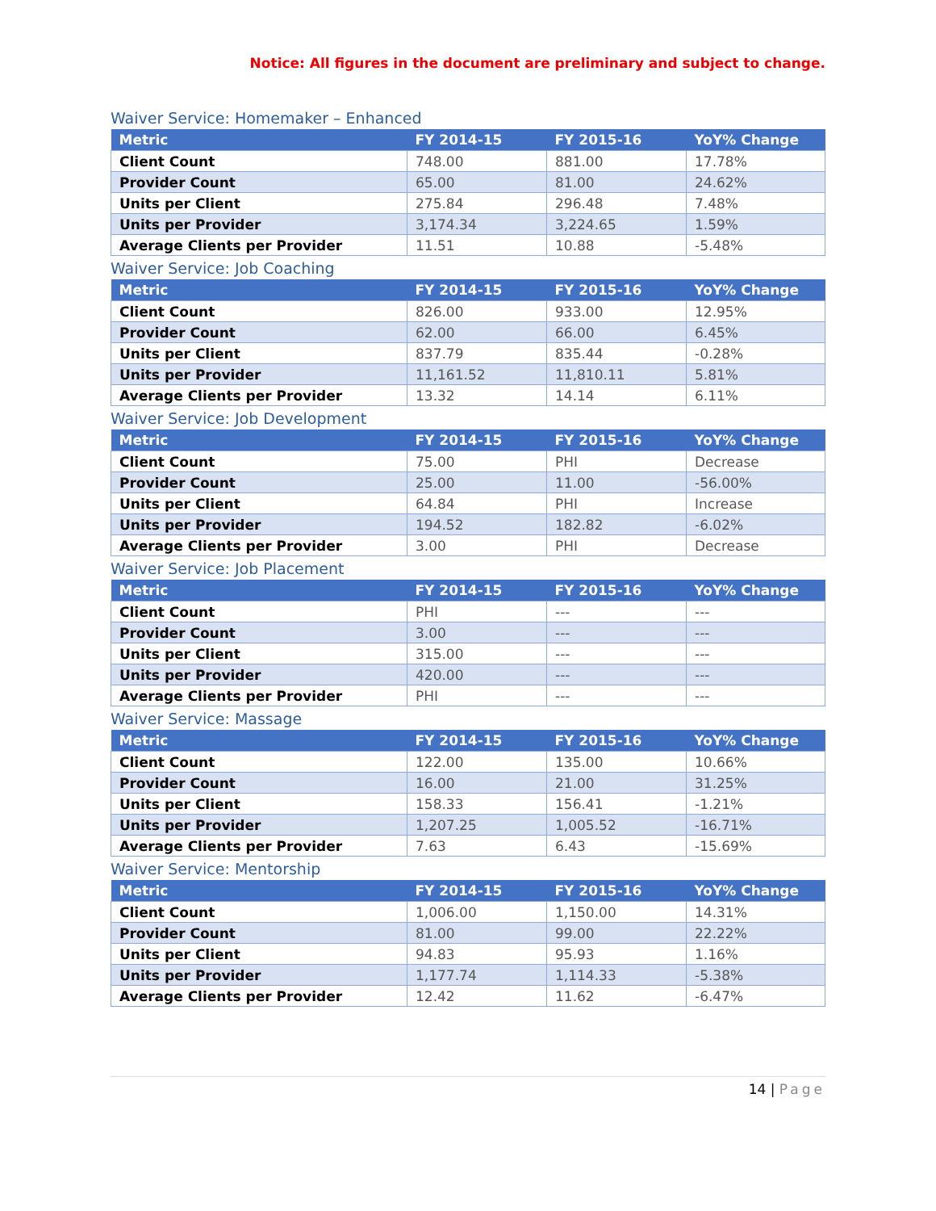Notice: All figures in the document are preliminary and subject to change.
Waiver Service: Homemaker – Enhanced
| Metric | FY 2014-15 | FY 2015-16 | YoY% Change |
| --- | --- | --- | --- |
| Client Count | 748.00 | 881.00 | 17.78% |
| Provider Count | 65.00 | 81.00 | 24.62% |
| Units per Client | 275.84 | 296.48 | 7.48% |
| Units per Provider | 3,174.34 | 3,224.65 | 1.59% |
| Average Clients per Provider | 11.51 | 10.88 | -5.48% |
Waiver Service: Job Coaching
| Metric | FY 2014-15 | FY 2015-16 | YoY% Change |
| --- | --- | --- | --- |
| Client Count | 826.00 | 933.00 | 12.95% |
| Provider Count | 62.00 | 66.00 | 6.45% |
| Units per Client | 837.79 | 835.44 | -0.28% |
| Units per Provider | 11,161.52 | 11,810.11 | 5.81% |
| Average Clients per Provider | 13.32 | 14.14 | 6.11% |
Waiver Service: Job Development
| Metric | FY 2014-15 | FY 2015-16 | YoY% Change |
| --- | --- | --- | --- |
| Client Count | 75.00 | PHI | Decrease |
| Provider Count | 25.00 | 11.00 | -56.00% |
| Units per Client | 64.84 | PHI | Increase |
| Units per Provider | 194.52 | 182.82 | -6.02% |
| Average Clients per Provider | 3.00 | PHI | Decrease |
Waiver Service: Job Placement
| Metric | FY 2014-15 | FY 2015-16 | YoY% Change |
| --- | --- | --- | --- |
| Client Count | PHI | --- | --- |
| Provider Count | 3.00 | --- | --- |
| Units per Client | 315.00 | --- | --- |
| Units per Provider | 420.00 | --- | --- |
| Average Clients per Provider | PHI | --- | --- |
Waiver Service: Massage
| Metric | FY 2014-15 | FY 2015-16 | YoY% Change |
| --- | --- | --- | --- |
| Client Count | 122.00 | 135.00 | 10.66% |
| Provider Count | 16.00 | 21.00 | 31.25% |
| Units per Client | 158.33 | 156.41 | -1.21% |
| Units per Provider | 1,207.25 | 1,005.52 | -16.71% |
| Average Clients per Provider | 7.63 | 6.43 | -15.69% |
Waiver Service: Mentorship
| Metric | FY 2014-15 | FY 2015-16 | YoY% Change |
| --- | --- | --- | --- |
| Client Count | 1,006.00 | 1,150.00 | 14.31% |
| Provider Count | 81.00 | 99.00 | 22.22% |
| Units per Client | 94.83 | 95.93 | 1.16% |
| Units per Provider | 1,177.74 | 1,114.33 | -5.38% |
| Average Clients per Provider | 12.42 | 11.62 | -6.47% |
14 | Page